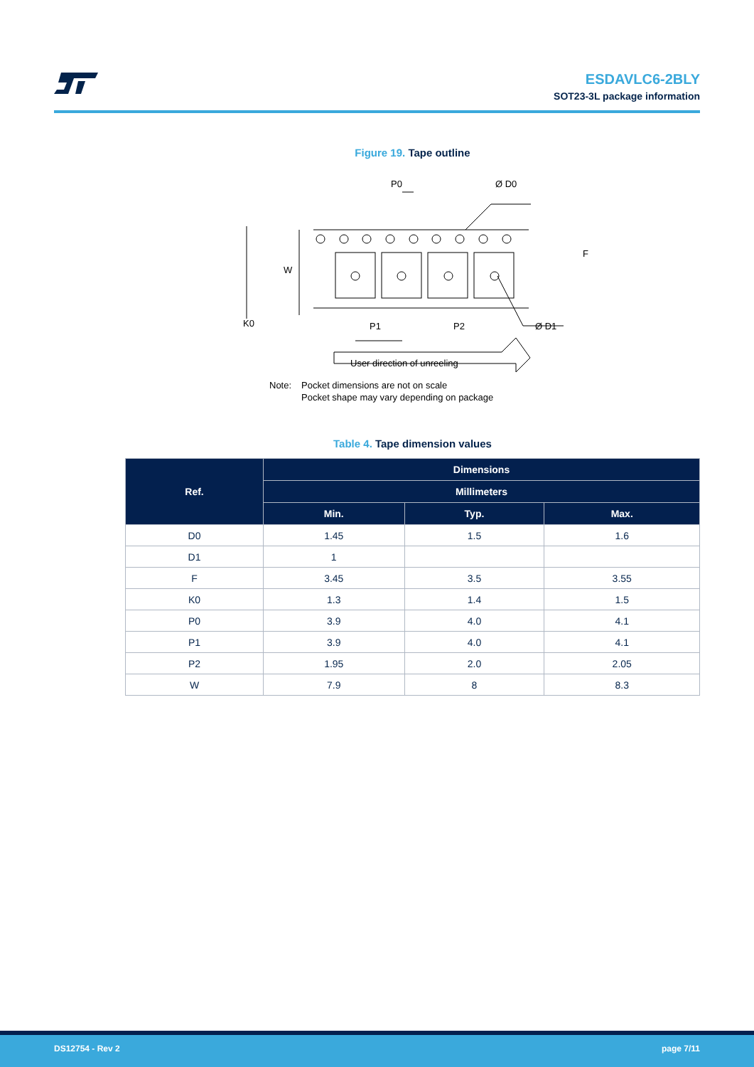ESDAVLC6-2BLY
SOT23-3L package information
Figure 19. Tape outline
P0
Ø D0
W
F
K0
P1
P2
Ø D1
User direction of unreeling
Note: Pocket dimensions are not on scale
Pocket shape may vary depending on package
Table 4. Tape dimension values
| Ref. | Dimensions | | |
| --- | --- | --- | --- |
| | Millimeters | | |
| | Min. | Typ. | Max. |
| D0 | 1.45 | 1.5 | 1.6 |
| D1 | 1 | | |
| F | 3.45 | 3.5 | 3.55 |
| K0 | 1.3 | 1.4 | 1.5 |
| P0 | 3.9 | 4.0 | 4.1 |
| P1 | 3.9 | 4.0 | 4.1 |
| P2 | 1.95 | 2.0 | 2.05 |
| W | 7.9 | 8 | 8.3 |
DS12754 - Rev 2 page 7/11